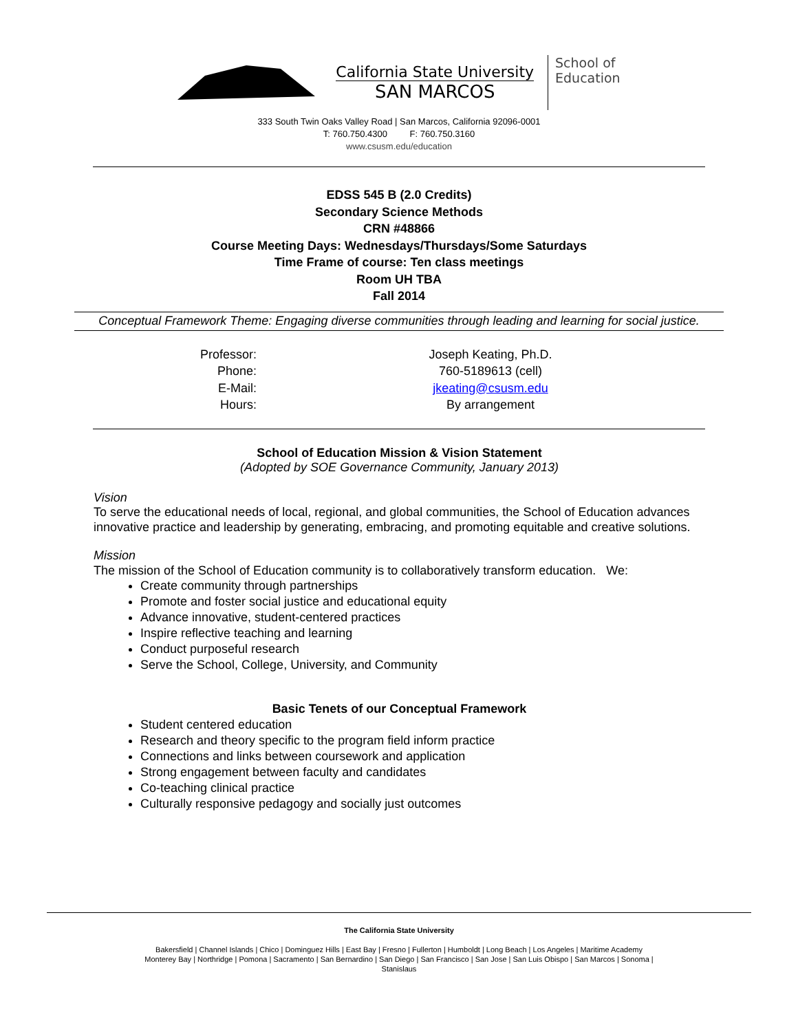California State University
SAN MARCOS
School of
Education
333 South Twin Oaks Valley Road | San Marcos, California 92096-0001
T: 760.750.4300 F: 760.750.3160
www.csusm.edu/education
EDSS 545 B (2.0 Credits)
Secondary Science Methods
CRN #48866
Course Meeting Days: Wednesdays/Thursdays/Some Saturdays
Time Frame of course: Ten class meetings
Room UH TBA
Fall 2014
Conceptual Framework Theme: Engaging diverse communities through leading and learning for social justice.
| Professor: | Joseph Keating, Ph.D. |
| Phone: | 760-5189613 (cell) |
| E-Mail: | jkeating@csusm.edu |
| Hours: | By arrangement |
School of Education Mission & Vision Statement
(Adopted by SOE Governance Community, January 2013)
Vision
To serve the educational needs of local, regional, and global communities, the School of Education advances innovative practice and leadership by generating, embracing, and promoting equitable and creative solutions.
Mission
The mission of the School of Education community is to collaboratively transform education. We:
Create community through partnerships
Promote and foster social justice and educational equity
Advance innovative, student-centered practices
Inspire reflective teaching and learning
Conduct purposeful research
Serve the School, College, University, and Community
Basic Tenets of our Conceptual Framework
Student centered education
Research and theory specific to the program field inform practice
Connections and links between coursework and application
Strong engagement between faculty and candidates
Co-teaching clinical practice
Culturally responsive pedagogy and socially just outcomes
The California State University
Bakersfield | Channel Islands | Chico | Dominguez Hills | East Bay | Fresno | Fullerton | Humboldt | Long Beach | Los Angeles | Maritime Academy
Monterey Bay | Northridge | Pomona | Sacramento | San Bernardino | San Diego | San Francisco | San Jose | San Luis Obispo | San Marcos | Sonoma |
Stanislaus